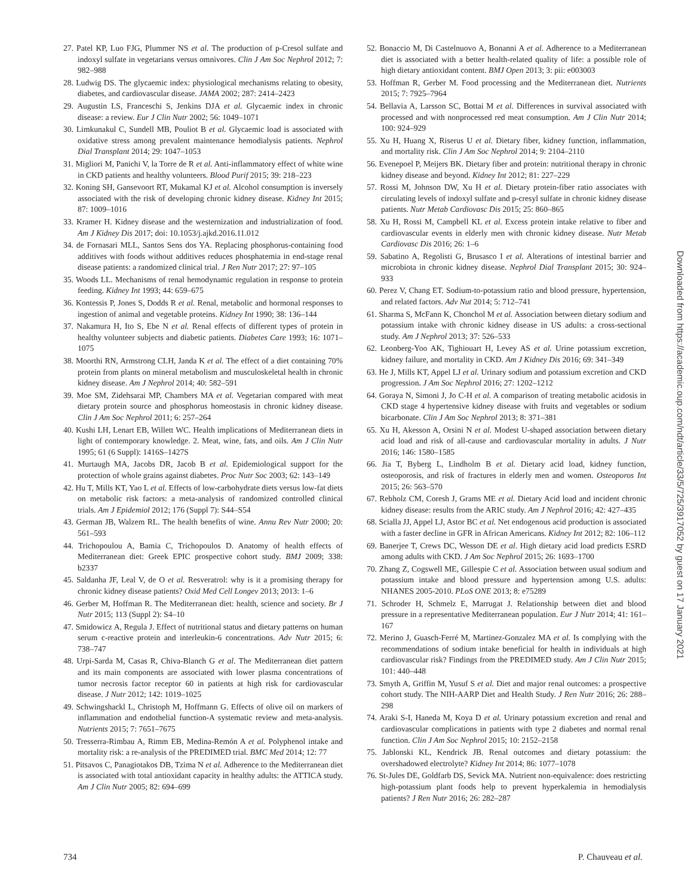27. Patel KP, Luo FJG, Plummer NS et al. The production of p-Cresol sulfate and indoxyl sulfate in vegetarians versus omnivores. Clin J Am Soc Nephrol 2012; 7: 982–988
28. Ludwig DS. The glycaemic index: physiological mechanisms relating to obesity, diabetes, and cardiovascular disease. JAMA 2002; 287: 2414–2423
29. Augustin LS, Franceschi S, Jenkins DJA et al. Glycaemic index in chronic disease: a review. Eur J Clin Nutr 2002; 56: 1049–1071
30. Limkunakul C, Sundell MB, Pouliot B et al. Glycaemic load is associated with oxidative stress among prevalent maintenance hemodialysis patients. Nephrol Dial Transplant 2014; 29: 1047–1053
31. Migliori M, Panichi V, la Torre de R et al. Anti-inflammatory effect of white wine in CKD patients and healthy volunteers. Blood Purif 2015; 39: 218–223
32. Koning SH, Gansevoort RT, Mukamal KJ et al. Alcohol consumption is inversely associated with the risk of developing chronic kidney disease. Kidney Int 2015; 87: 1009–1016
33. Kramer H. Kidney disease and the westernization and industrialization of food. Am J Kidney Dis 2017; doi: 10.1053/j.ajkd.2016.11.012
34. de Fornasari MLL, Santos Sens dos YA. Replacing phosphorus-containing food additives with foods without additives reduces phosphatemia in end-stage renal disease patients: a randomized clinical trial. J Ren Nutr 2017; 27: 97–105
35. Woods LL. Mechanisms of renal hemodynamic regulation in response to protein feeding. Kidney Int 1993; 44: 659–675
36. Kontessis P, Jones S, Dodds R et al. Renal, metabolic and hormonal responses to ingestion of animal and vegetable proteins. Kidney Int 1990; 38: 136–144
37. Nakamura H, Ito S, Ebe N et al. Renal effects of different types of protein in healthy volunteer subjects and diabetic patients. Diabetes Care 1993; 16: 1071–1075
38. Moorthi RN, Armstrong CLH, Janda K et al. The effect of a diet containing 70% protein from plants on mineral metabolism and musculoskeletal health in chronic kidney disease. Am J Nephrol 2014; 40: 582–591
39. Moe SM, Zidehsarai MP, Chambers MA et al. Vegetarian compared with meat dietary protein source and phosphorus homeostasis in chronic kidney disease. Clin J Am Soc Nephrol 2011; 6: 257–264
40. Kushi LH, Lenart EB, Willett WC. Health implications of Mediterranean diets in light of contemporary knowledge. 2. Meat, wine, fats, and oils. Am J Clin Nutr 1995; 61 (6 Suppl): 1416S–1427S
41. Murtaugh MA, Jacobs DR, Jacob B et al. Epidemiological support for the protection of whole grains against diabetes. Proc Nutr Soc 2003; 62: 143–149
42. Hu T, Mills KT, Yao L et al. Effects of low-carbohydrate diets versus low-fat diets on metabolic risk factors: a meta-analysis of randomized controlled clinical trials. Am J Epidemiol 2012; 176 (Suppl 7): S44–S54
43. German JB, Walzem RL. The health benefits of wine. Annu Rev Nutr 2000; 20: 561–593
44. Trichopoulou A, Bamia C, Trichopoulos D. Anatomy of health effects of Mediterranean diet: Greek EPIC prospective cohort study. BMJ 2009; 338: b2337
45. Saldanha JF, Leal V, de O et al. Resveratrol: why is it a promising therapy for chronic kidney disease patients? Oxid Med Cell Longev 2013; 2013: 1–6
46. Gerber M, Hoffman R. The Mediterranean diet: health, science and society. Br J Nutr 2015; 113 (Suppl 2): S4–10
47. Smidowicz A, Regula J. Effect of nutritional status and dietary patterns on human serum c-reactive protein and interleukin-6 concentrations. Adv Nutr 2015; 6: 738–747
48. Urpi-Sarda M, Casas R, Chiva-Blanch G et al. The Mediterranean diet pattern and its main components are associated with lower plasma concentrations of tumor necrosis factor receptor 60 in patients at high risk for cardiovascular disease. J Nutr 2012; 142: 1019–1025
49. Schwingshackl L, Christoph M, Hoffmann G. Effects of olive oil on markers of inflammation and endothelial function-A systematic review and meta-analysis. Nutrients 2015; 7: 7651–7675
50. Tresserra-Rimbau A, Rimm EB, Medina-Remón A et al. Polyphenol intake and mortality risk: a re-analysis of the PREDIMED trial. BMC Med 2014; 12: 77
51. Pitsavos C, Panagiotakos DB, Tzima N et al. Adherence to the Mediterranean diet is associated with total antioxidant capacity in healthy adults: the ATTICA study. Am J Clin Nutr 2005; 82: 694–699
52. Bonaccio M, Di Castelnuovo A, Bonanni A et al. Adherence to a Mediterranean diet is associated with a better health-related quality of life: a possible role of high dietary antioxidant content. BMJ Open 2013; 3: pii: e003003
53. Hoffman R, Gerber M. Food processing and the Mediterranean diet. Nutrients 2015; 7: 7925–7964
54. Bellavia A, Larsson SC, Bottai M et al. Differences in survival associated with processed and with nonprocessed red meat consumption. Am J Clin Nutr 2014; 100: 924–929
55. Xu H, Huang X, Riserus U et al. Dietary fiber, kidney function, inflammation, and mortality risk. Clin J Am Soc Nephrol 2014; 9: 2104–2110
56. Evenepoel P, Meijers BK. Dietary fiber and protein: nutritional therapy in chronic kidney disease and beyond. Kidney Int 2012; 81: 227–229
57. Rossi M, Johnson DW, Xu H et al. Dietary protein-fiber ratio associates with circulating levels of indoxyl sulfate and p-cresyl sulfate in chronic kidney disease patients. Nutr Metab Cardiovasc Dis 2015; 25: 860–865
58. Xu H, Rossi M, Campbell KL et al. Excess protein intake relative to fiber and cardiovascular events in elderly men with chronic kidney disease. Nutr Metab Cardiovasc Dis 2016; 26: 1–6
59. Sabatino A, Regolisti G, Brusasco I et al. Alterations of intestinal barrier and microbiota in chronic kidney disease. Nephrol Dial Transplant 2015; 30: 924–933
60. Perez V, Chang ET. Sodium-to-potassium ratio and blood pressure, hypertension, and related factors. Adv Nut 2014; 5: 712–741
61. Sharma S, McFann K, Chonchol M et al. Association between dietary sodium and potassium intake with chronic kidney disease in US adults: a cross-sectional study. Am J Nephrol 2013; 37: 526–533
62. Leonberg-Yoo AK, Tighiouart H, Levey AS et al. Urine potassium excretion, kidney failure, and mortality in CKD. Am J Kidney Dis 2016; 69: 341–349
63. He J, Mills KT, Appel LJ et al. Urinary sodium and potassium excretion and CKD progression. J Am Soc Nephrol 2016; 27: 1202–1212
64. Goraya N, Simoni J, Jo C-H et al. A comparison of treating metabolic acidosis in CKD stage 4 hypertensive kidney disease with fruits and vegetables or sodium bicarbonate. Clin J Am Soc Nephrol 2013; 8: 371–381
65. Xu H, Akesson A, Orsini N et al. Modest U-shaped association between dietary acid load and risk of all-cause and cardiovascular mortality in adults. J Nutr 2016; 146: 1580–1585
66. Jia T, Byberg L, Lindholm B et al. Dietary acid load, kidney function, osteoporosis, and risk of fractures in elderly men and women. Osteoporos Int 2015; 26: 563–570
67. Rebholz CM, Coresh J, Grams ME et al. Dietary Acid load and incident chronic kidney disease: results from the ARIC study. Am J Nephrol 2016; 42: 427–435
68. Scialla JJ, Appel LJ, Astor BC et al. Net endogenous acid production is associated with a faster decline in GFR in African Americans. Kidney Int 2012; 82: 106–112
69. Banerjee T, Crews DC, Wesson DE et al. High dietary acid load predicts ESRD among adults with CKD. J Am Soc Nephrol 2015; 26: 1693–1700
70. Zhang Z, Cogswell ME, Gillespie C et al. Association between usual sodium and potassium intake and blood pressure and hypertension among U.S. adults: NHANES 2005-2010. PLoS ONE 2013; 8: e75289
71. Schroder H, Schmelz E, Marrugat J. Relationship between diet and blood pressure in a representative Mediterranean population. Eur J Nutr 2014; 41: 161–167
72. Merino J, Guasch-Ferré M, Martinez-Gonzalez MA et al. Is complying with the recommendations of sodium intake beneficial for health in individuals at high cardiovascular risk? Findings from the PREDIMED study. Am J Clin Nutr 2015; 101: 440–448
73. Smyth A, Griffin M, Yusuf S et al. Diet and major renal outcomes: a prospective cohort study. The NIH-AARP Diet and Health Study. J Ren Nutr 2016; 26: 288–298
74. Araki S-I, Haneda M, Koya D et al. Urinary potassium excretion and renal and cardiovascular complications in patients with type 2 diabetes and normal renal function. Clin J Am Soc Nephrol 2015; 10: 2152–2158
75. Jablonski KL, Kendrick JB. Renal outcomes and dietary potassium: the overshadowed electrolyte? Kidney Int 2014; 86: 1077–1078
76. St-Jules DE, Goldfarb DS, Sevick MA. Nutrient non-equivalence: does restricting high-potassium plant foods help to prevent hyperkalemia in hemodialysis patients? J Ren Nutr 2016; 26: 282–287
Downloaded from https://academic.oup.com/ndt/article/33/5/725/3917052 by guest on 17 January 2021
734 P. Chauveau et al.